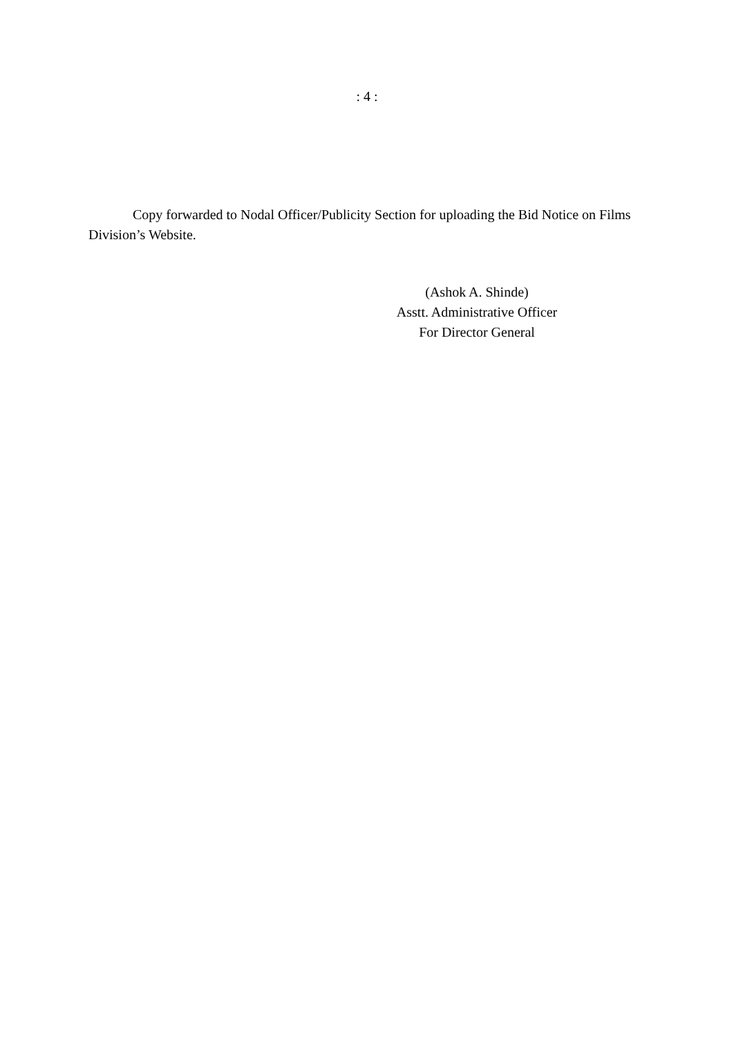: 4 :
Copy forwarded to Nodal Officer/Publicity Section for uploading the Bid Notice on Films Division’s Website.
(Ashok A. Shinde)
Asstt. Administrative Officer
For Director General